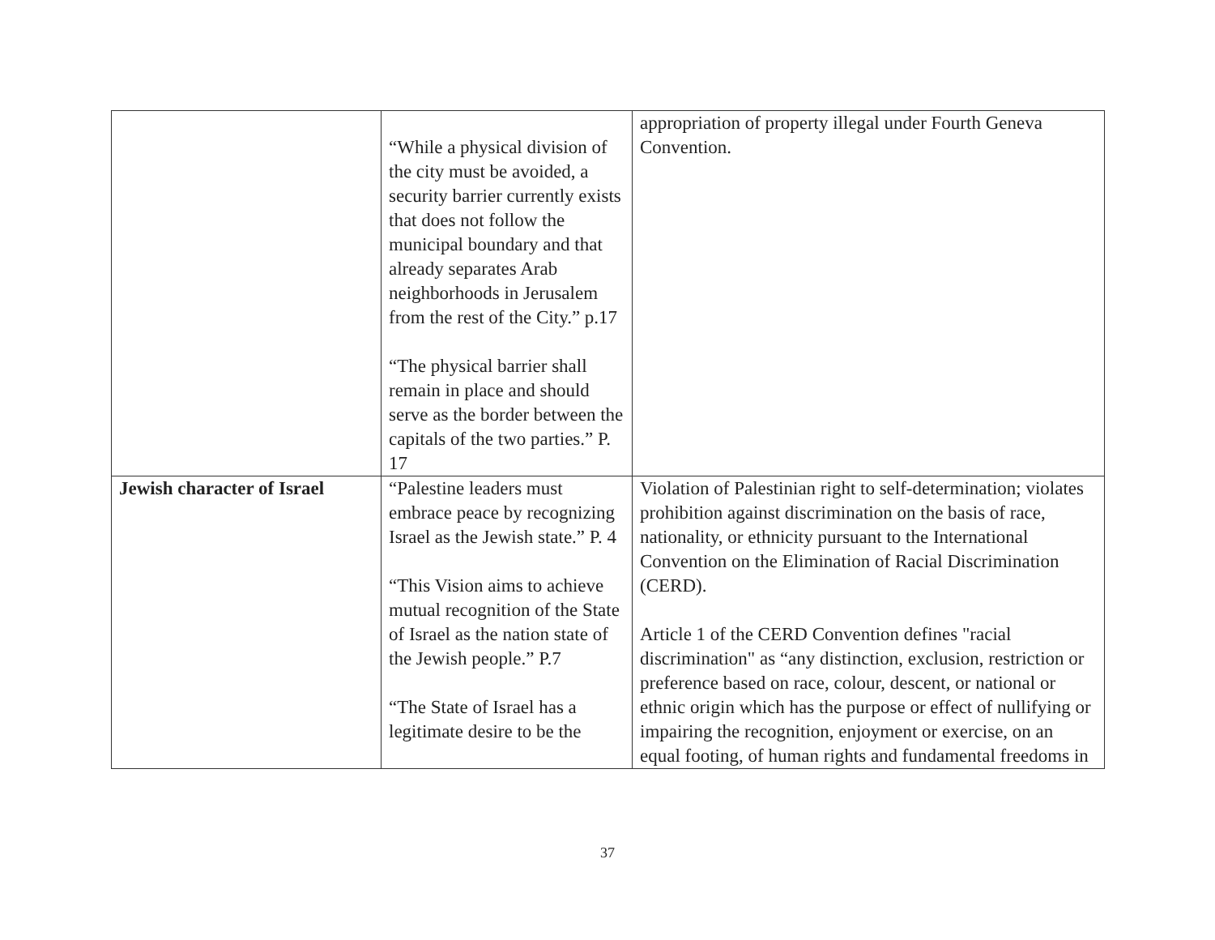| | “While a physical division of the city must be avoided, a security barrier currently exists that does not follow the municipal boundary and that already separates Arab neighborhoods in Jerusalem from the rest of the City.” p.17 “The physical barrier shall remain in place and should serve as the border between the capitals of the two parties.” P. 17 | appropriation of property illegal under Fourth Geneva Convention. |
| Jewish character of Israel | “Palestine leaders must embrace peace by recognizing Israel as the Jewish state.” P. 4 “This Vision aims to achieve mutual recognition of the State of Israel as the nation state of the Jewish people.” P.7 “The State of Israel has a legitimate desire to be the | Violation of Palestinian right to self-determination; violates prohibition against discrimination on the basis of race, nationality, or ethnicity pursuant to the International Convention on the Elimination of Racial Discrimination (CERD). Article 1 of the CERD Convention defines "racial discrimination" as “any distinction, exclusion, restriction or preference based on race, colour, descent, or national or ethnic origin which has the purpose or effect of nullifying or impairing the recognition, enjoyment or exercise, on an equal footing, of human rights and fundamental freedoms in |
37